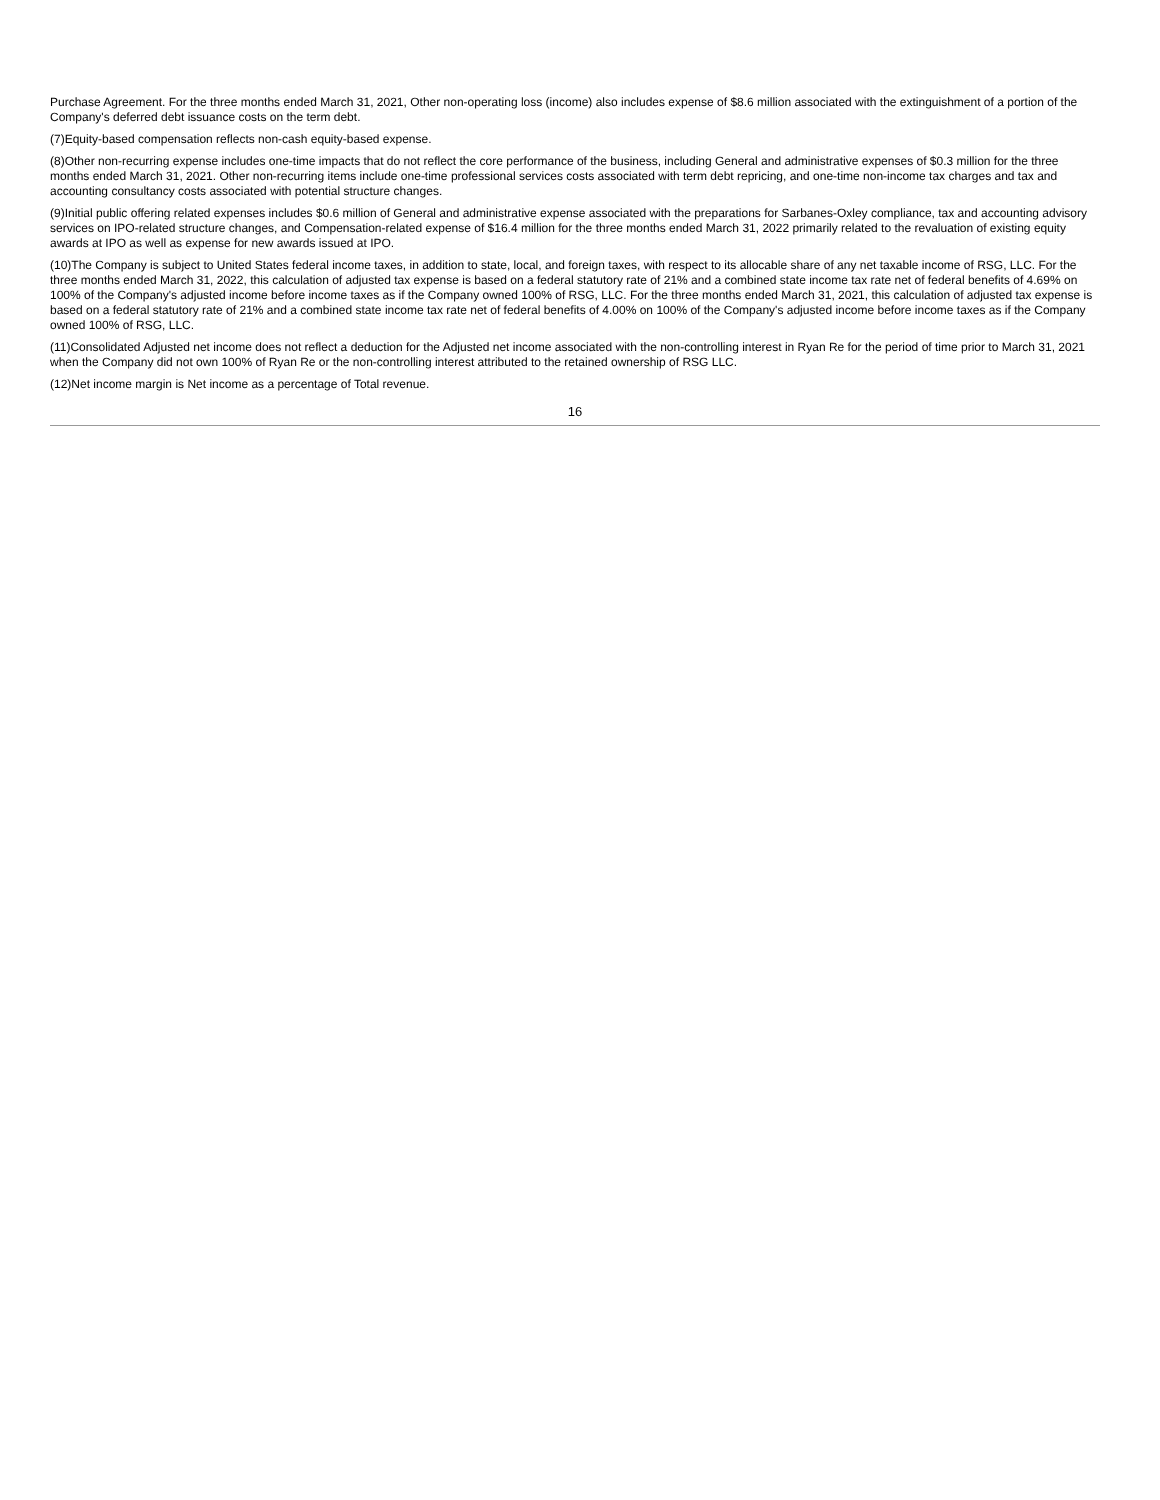Purchase Agreement. For the three months ended March 31, 2021, Other non-operating loss (income) also includes expense of $8.6 million associated with the extinguishment of a portion of the Company's deferred debt issuance costs on the term debt.
(7)Equity-based compensation reflects non-cash equity-based expense.
(8)Other non-recurring expense includes one-time impacts that do not reflect the core performance of the business, including General and administrative expenses of $0.3 million for the three months ended March 31, 2021. Other non-recurring items include one-time professional services costs associated with term debt repricing, and one-time non-income tax charges and tax and accounting consultancy costs associated with potential structure changes.
(9)Initial public offering related expenses includes $0.6 million of General and administrative expense associated with the preparations for Sarbanes-Oxley compliance, tax and accounting advisory services on IPO-related structure changes, and Compensation-related expense of $16.4 million for the three months ended March 31, 2022 primarily related to the revaluation of existing equity awards at IPO as well as expense for new awards issued at IPO.
(10)The Company is subject to United States federal income taxes, in addition to state, local, and foreign taxes, with respect to its allocable share of any net taxable income of RSG, LLC. For the three months ended March 31, 2022, this calculation of adjusted tax expense is based on a federal statutory rate of 21% and a combined state income tax rate net of federal benefits of 4.69% on 100% of the Company's adjusted income before income taxes as if the Company owned 100% of RSG, LLC. For the three months ended March 31, 2021, this calculation of adjusted tax expense is based on a federal statutory rate of 21% and a combined state income tax rate net of federal benefits of 4.00% on 100% of the Company's adjusted income before income taxes as if the Company owned 100% of RSG, LLC.
(11)Consolidated Adjusted net income does not reflect a deduction for the Adjusted net income associated with the non-controlling interest in Ryan Re for the period of time prior to March 31, 2021 when the Company did not own 100% of Ryan Re or the non-controlling interest attributed to the retained ownership of RSG LLC.
(12)Net income margin is Net income as a percentage of Total revenue.
16